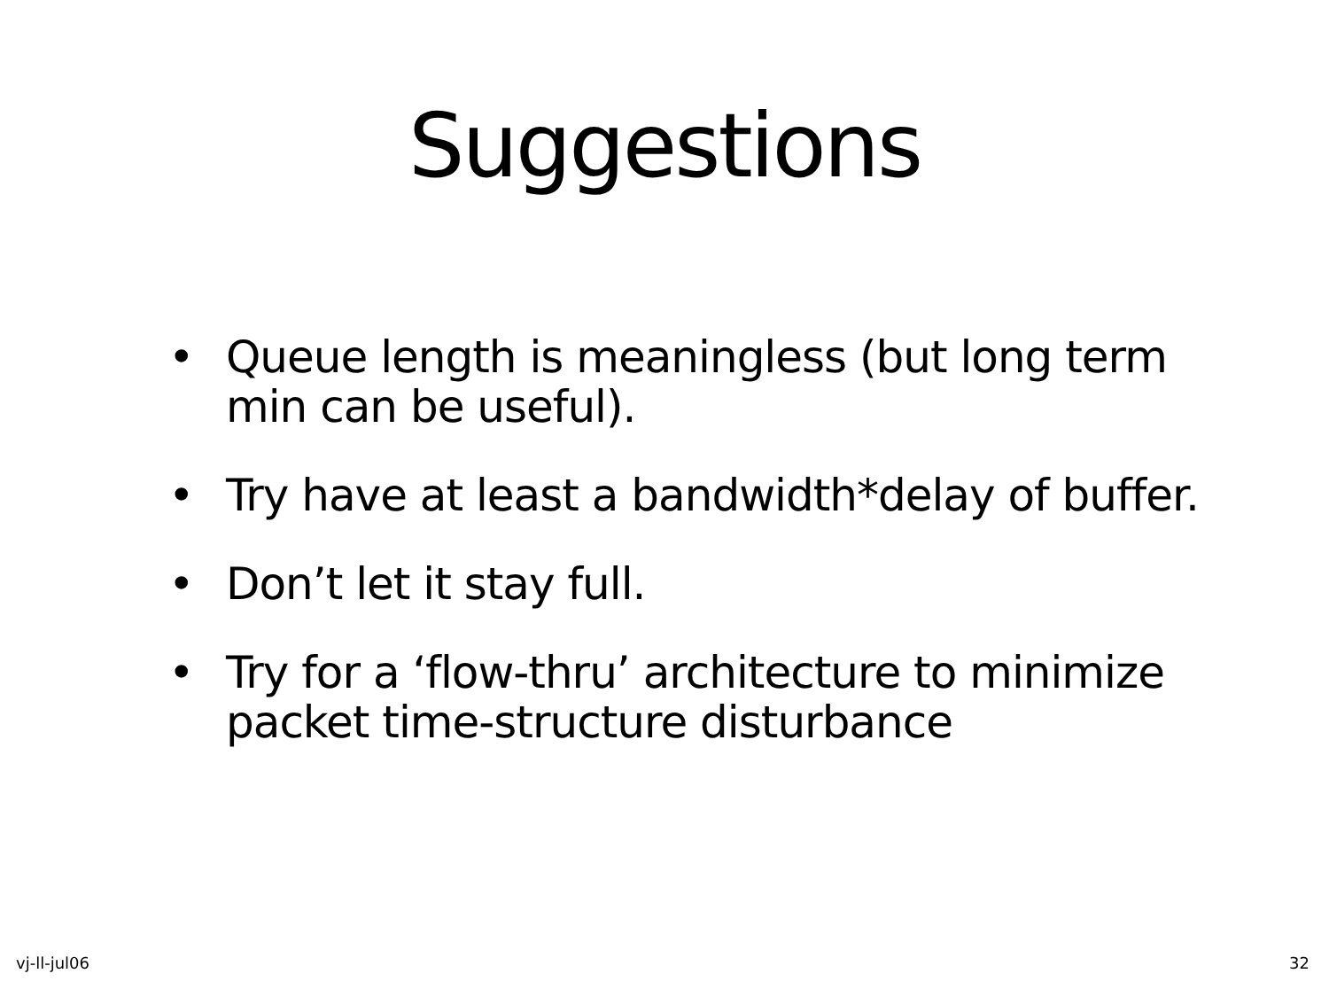Suggestions
• Queue length is meaningless (but long term min can be useful).
• Try have at least a bandwidth*delay of buffer.
• Don’t let it stay full.
• Try for a ‘flow-thru’ architecture to minimize packet time-structure disturbance
vj-ll-jul06 32